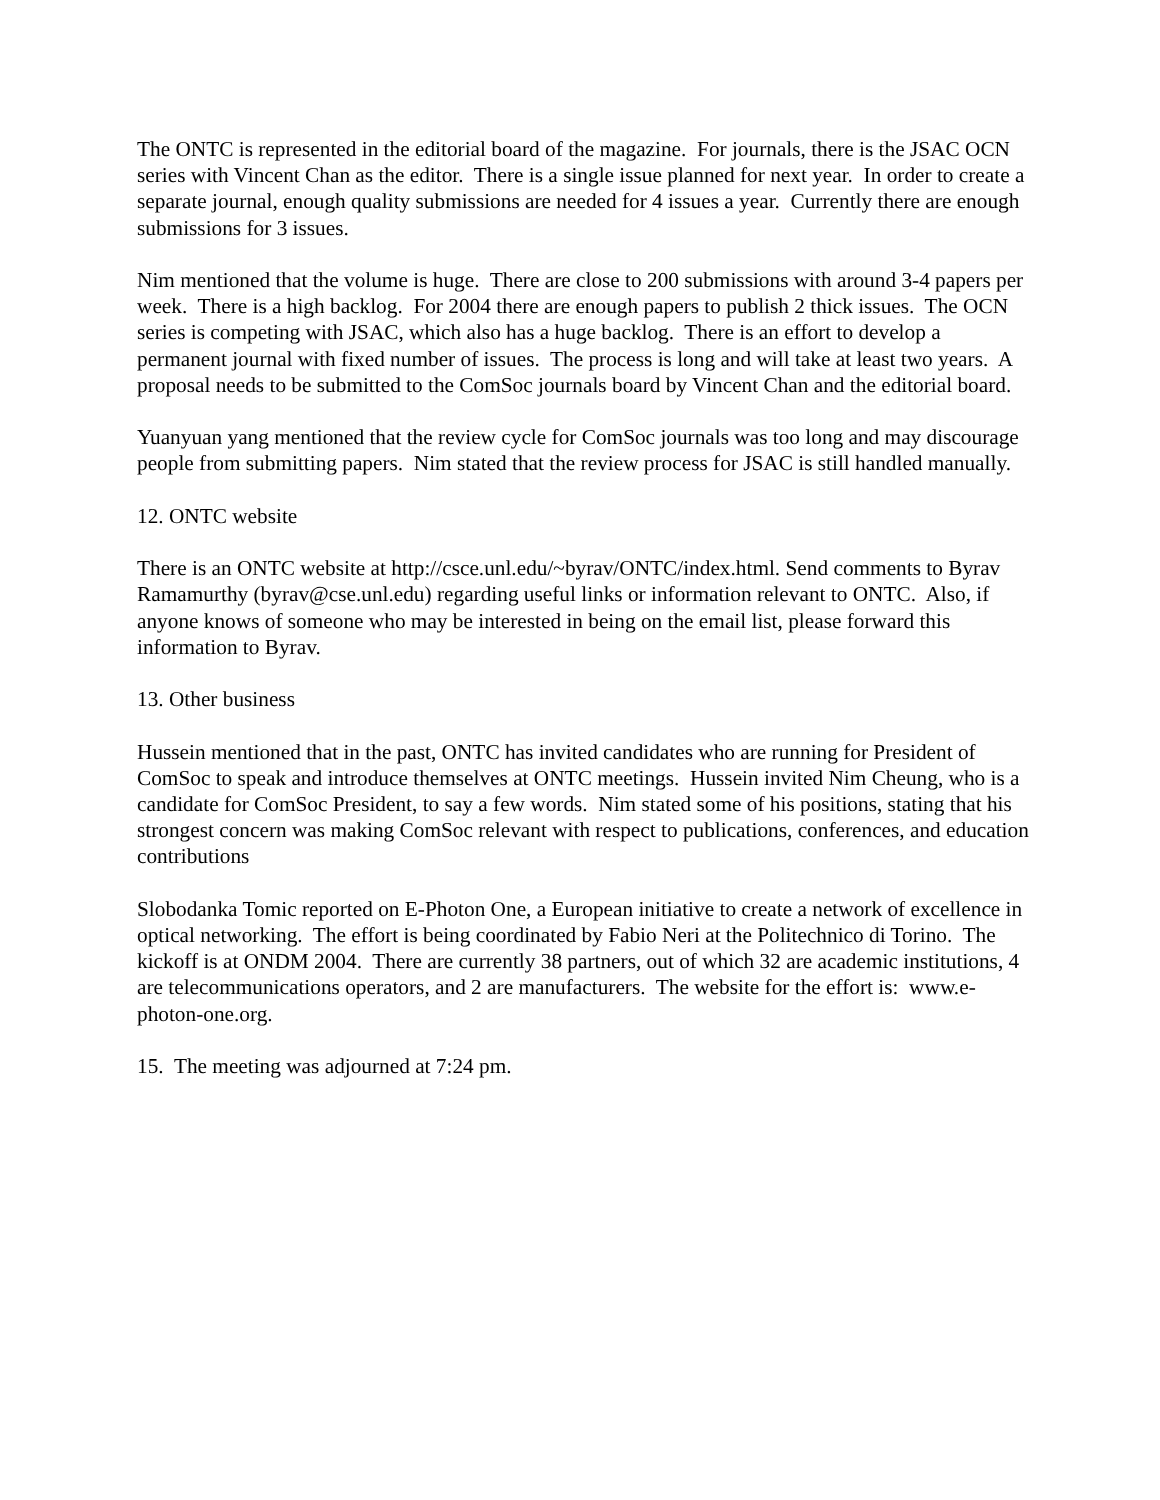The ONTC is represented in the editorial board of the magazine. For journals, there is the JSAC OCN series with Vincent Chan as the editor. There is a single issue planned for next year. In order to create a separate journal, enough quality submissions are needed for 4 issues a year. Currently there are enough submissions for 3 issues.
Nim mentioned that the volume is huge. There are close to 200 submissions with around 3-4 papers per week. There is a high backlog. For 2004 there are enough papers to publish 2 thick issues. The OCN series is competing with JSAC, which also has a huge backlog. There is an effort to develop a permanent journal with fixed number of issues. The process is long and will take at least two years. A proposal needs to be submitted to the ComSoc journals board by Vincent Chan and the editorial board.
Yuanyuan yang mentioned that the review cycle for ComSoc journals was too long and may discourage people from submitting papers. Nim stated that the review process for JSAC is still handled manually.
12. ONTC website
There is an ONTC website at http://csce.unl.edu/~byrav/ONTC/index.html. Send comments to Byrav Ramamurthy (byrav@cse.unl.edu) regarding useful links or information relevant to ONTC. Also, if anyone knows of someone who may be interested in being on the email list, please forward this information to Byrav.
13. Other business
Hussein mentioned that in the past, ONTC has invited candidates who are running for President of ComSoc to speak and introduce themselves at ONTC meetings. Hussein invited Nim Cheung, who is a candidate for ComSoc President, to say a few words. Nim stated some of his positions, stating that his strongest concern was making ComSoc relevant with respect to publications, conferences, and education contributions
Slobodanka Tomic reported on E-Photon One, a European initiative to create a network of excellence in optical networking. The effort is being coordinated by Fabio Neri at the Politechnico di Torino. The kickoff is at ONDM 2004. There are currently 38 partners, out of which 32 are academic institutions, 4 are telecommunications operators, and 2 are manufacturers. The website for the effort is: www.e-photon-one.org.
15. The meeting was adjourned at 7:24 pm.